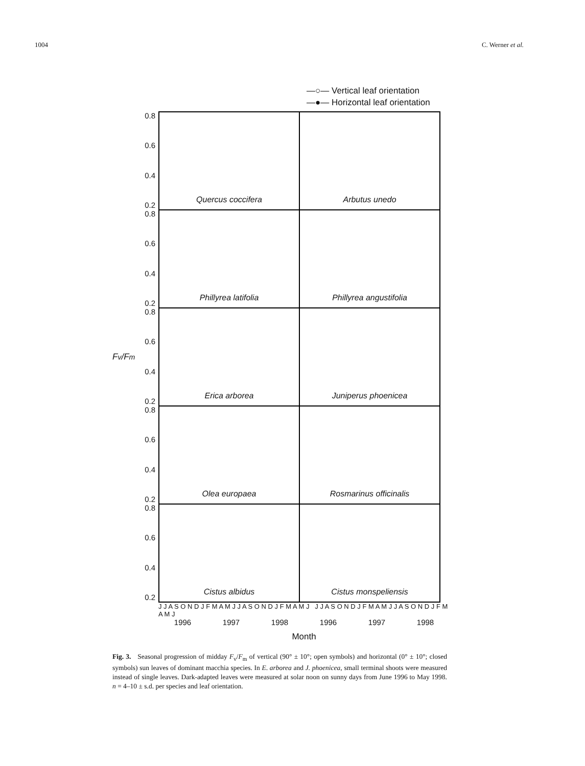1004 C. Werner et al.
—○— Vertical leaf orientation
—●— Horizontal leaf orientation
F<sub>v</sub>/F<sub>m</sub>
0.8
0.6
0.4
0.2
0.8
0.6
0.4
0.2
0.8
0.6
0.4
0.2
0.8
0.6
0.4
0.2
0.8
0.6
0.4
0.2
Quercus coccifera
Arbutus unedo
Phillyrea latifolia
Phillyrea angustifolia
Erica arborea
Juniperus phoenicea
Olea europaea
Rosmarinus officinalis
Cistus albidus
Cistus monspeliensis
J J A S O N D J F M A M J J A S O N D J F M A M J J J A S O N D J F M A M J J A S O N D J F M A M J
1996 1997 1998 1996 1997 1998
Month
Fig. 3. Seasonal progression of midday F<sub>v</sub>/F<sub>m</sub> of vertical (90° ± 10°; open symbols) and horizontal (0° ± 10°; closed symbols) sun leaves of dominant macchia species. In E. arborea and J. phoenicea, small terminal shoots were measured instead of single leaves. Dark-adapted leaves were measured at solar noon on sunny days from June 1996 to May 1998. n = 4–10 ± s.d. per species and leaf orientation.